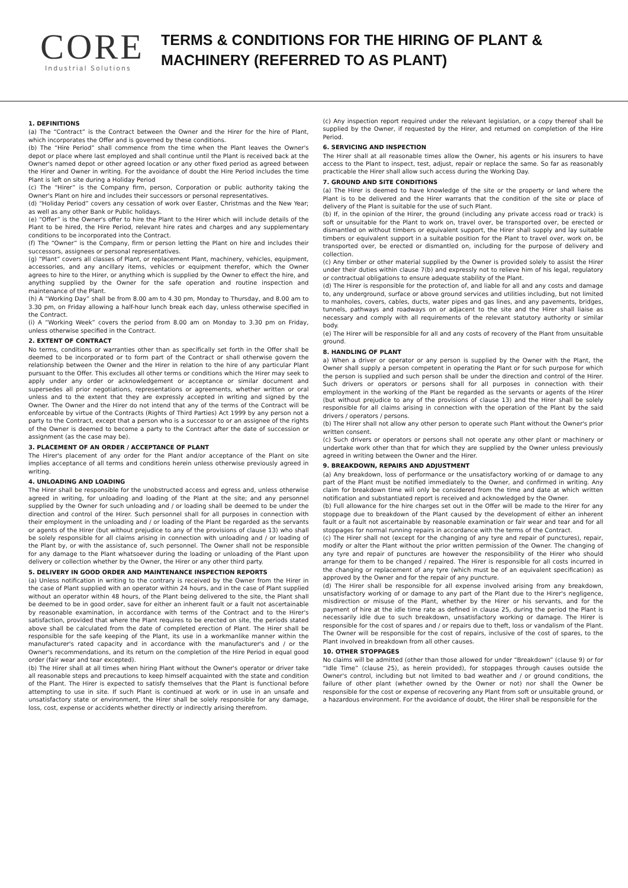CORE
Industrial Solutions
TERMS & CONDITIONS FOR THE HIRING OF PLANT & MACHINERY (REFERRED TO AS PLANT)
1. DEFINITIONS
(a) The “Contract” is the Contract between the Owner and the Hirer for the hire of Plant, which incorporates the Offer and is governed by these conditions.
(b) The “Hire Period” shall commence from the time when the Plant leaves the Owner's depot or place where last employed and shall continue until the Plant is received back at the Owner's named depot or other agreed location or any other fixed period as agreed between the Hirer and Owner in writing. For the avoidance of doubt the Hire Period includes the time Plant is left on site during a Holiday Period
(c) The “Hirer” is the Company firm, person, Corporation or public authority taking the Owner's Plant on hire and includes their successors or personal representatives.
(d) “Holiday Period” covers any cessation of work over Easter, Christmas and the New Year; as well as any other Bank or Public holidays.
(e) “Offer” is the Owner's offer to hire the Plant to the Hirer which will include details of the Plant to be hired, the Hire Period, relevant hire rates and charges and any supplementary conditions to be incorporated into the Contract.
(f) The “Owner” is the Company, firm or person letting the Plant on hire and includes their successors, assignees or personal representatives.
(g) “Plant” covers all classes of Plant, or replacement Plant, machinery, vehicles, equipment, accessories, and any ancillary items, vehicles or equipment therefor, which the Owner agrees to hire to the Hirer, or anything which is supplied by the Owner to effect the hire, and anything supplied by the Owner for the safe operation and routine inspection and maintenance of the Plant.
(h) A “Working Day” shall be from 8.00 am to 4.30 pm, Monday to Thursday, and 8.00 am to 3.30 pm, on Friday allowing a half-hour lunch break each day, unless otherwise specified in the Contract.
(i) A “Working Week” covers the period from 8.00 am on Monday to 3.30 pm on Friday, unless otherwise specified in the Contract.
2. EXTENT OF CONTRACT
No terms, conditions or warranties other than as specifically set forth in the Offer shall be deemed to be incorporated or to form part of the Contract or shall otherwise govern the relationship between the Owner and the Hirer in relation to the hire of any particular Plant pursuant to the Offer. This excludes all other terms or conditions which the Hirer may seek to apply under any order or acknowledgement or acceptance or similar document and supersedes all prior negotiations, representations or agreements, whether written or oral unless and to the extent that they are expressly accepted in writing and signed by the Owner. The Owner and the Hirer do not intend that any of the terms of the Contract will be enforceable by virtue of the Contracts (Rights of Third Parties) Act 1999 by any person not a party to the Contract, except that a person who is a successor to or an assignee of the rights of the Owner is deemed to become a party to the Contract after the date of succession or assignment (as the case may be).
3. PLACEMENT OF AN ORDER / ACCEPTANCE OF PLANT
The Hirer's placement of any order for the Plant and/or acceptance of the Plant on site implies acceptance of all terms and conditions herein unless otherwise previously agreed in writing.
4. UNLOADING AND LOADING
The Hirer shall be responsible for the unobstructed access and egress and, unless otherwise agreed in writing, for unloading and loading of the Plant at the site; and any personnel supplied by the Owner for such unloading and / or loading shall be deemed to be under the direction and control of the Hirer. Such personnel shall for all purposes in connection with their employment in the unloading and / or loading of the Plant be regarded as the servants or agents of the Hirer (but without prejudice to any of the provisions of clause 13) who shall be solely responsible for all claims arising in connection with unloading and / or loading of the Plant by, or with the assistance of, such personnel. The Owner shall not be responsible for any damage to the Plant whatsoever during the loading or unloading of the Plant upon delivery or collection whether by the Owner, the Hirer or any other third party.
5. DELIVERY IN GOOD ORDER AND MAINTENANCE INSPECTION REPORTS
(a) Unless notification in writing to the contrary is received by the Owner from the Hirer in the case of Plant supplied with an operator within 24 hours, and in the case of Plant supplied without an operator within 48 hours, of the Plant being delivered to the site, the Plant shall be deemed to be in good order, save for either an inherent fault or a fault not ascertainable by reasonable examination, in accordance with terms of the Contract and to the Hirer's satisfaction, provided that where the Plant requires to be erected on site, the periods stated above shall be calculated from the date of completed erection of Plant. The Hirer shall be responsible for the safe keeping of the Plant, its use in a workmanlike manner within the manufacturer's rated capacity and in accordance with the manufacturer's and / or the Owner's recommendations, and its return on the completion of the Hire Period in equal good order (fair wear and tear excepted).
(b) The Hirer shall at all times when hiring Plant without the Owner's operator or driver take all reasonable steps and precautions to keep himself acquainted with the state and condition of the Plant. The Hirer is expected to satisfy themselves that the Plant is functional before attempting to use in site. If such Plant is continued at work or in use in an unsafe and unsatisfactory state or environment, the Hirer shall be solely responsible for any damage, loss, cost, expense or accidents whether directly or indirectly arising therefrom.
(c) Any inspection report required under the relevant legislation, or a copy thereof shall be supplied by the Owner, if requested by the Hirer, and returned on completion of the Hire Period.
6. SERVICING AND INSPECTION
The Hirer shall at all reasonable times allow the Owner, his agents or his insurers to have access to the Plant to inspect, test, adjust, repair or replace the same. So far as reasonably practicable the Hirer shall allow such access during the Working Day.
7. GROUND AND SITE CONDITIONS
(a) The Hirer is deemed to have knowledge of the site or the property or land where the Plant is to be delivered and the Hirer warrants that the condition of the site or place of delivery of the Plant is suitable for the use of such Plant.
(b) If, in the opinion of the Hirer, the ground (including any private access road or track) is soft or unsuitable for the Plant to work on, travel over, be transported over, be erected or dismantled on without timbers or equivalent support, the Hirer shall supply and lay suitable timbers or equivalent support in a suitable position for the Plant to travel over, work on, be transported over, be erected or dismantled on, including for the purpose of delivery and collection.
(c) Any timber or other material supplied by the Owner is provided solely to assist the Hirer under their duties within clause 7(b) and expressly not to relieve him of his legal, regulatory or contractual obligations to ensure adequate stability of the Plant.
(d) The Hirer is responsible for the protection of, and liable for all and any costs and damage to, any underground, surface or above ground services and utilities including, but not limited to manholes, covers, cables, ducts, water pipes and gas lines, and any pavements, bridges, tunnels, pathways and roadways on or adjacent to the site and the Hirer shall liaise as necessary and comply with all requirements of the relevant statutory authority or similar body.
(e) The Hirer will be responsible for all and any costs of recovery of the Plant from unsuitable ground.
8. HANDLING OF PLANT
a) When a driver or operator or any person is supplied by the Owner with the Plant, the Owner shall supply a person competent in operating the Plant or for such purpose for which the person is supplied and such person shall be under the direction and control of the Hirer. Such drivers or operators or persons shall for all purposes in connection with their employment in the working of the Plant be regarded as the servants or agents of the Hirer (but without prejudice to any of the provisions of clause 13) and the Hirer shall be solely responsible for all claims arising in connection with the operation of the Plant by the said drivers / operators / persons.
(b) The Hirer shall not allow any other person to operate such Plant without the Owner's prior written consent.
(c) Such drivers or operators or persons shall not operate any other plant or machinery or undertake work other than that for which they are supplied by the Owner unless previously agreed in writing between the Owner and the Hirer.
9. BREAKDOWN, REPAIRS AND ADJUSTMENT
(a) Any breakdown, loss of performance or the unsatisfactory working of or damage to any part of the Plant must be notified immediately to the Owner, and confirmed in writing. Any claim for breakdown time will only be considered from the time and date at which written notification and substantiated report is received and acknowledged by the Owner.
(b) Full allowance for the hire charges set out in the Offer will be made to the Hirer for any stoppage due to breakdown of the Plant caused by the development of either an inherent fault or a fault not ascertainable by reasonable examination or fair wear and tear and for all stoppages for normal running repairs in accordance with the terms of the Contract.
(c) The Hirer shall not (except for the changing of any tyre and repair of punctures), repair, modify or alter the Plant without the prior written permission of the Owner. The changing of any tyre and repair of punctures are however the responsibility of the Hirer who should arrange for them to be changed / repaired. The Hirer is responsible for all costs incurred in the changing or replacement of any tyre (which must be of an equivalent specification) as approved by the Owner and for the repair of any puncture.
(d) The Hirer shall be responsible for all expense involved arising from any breakdown, unsatisfactory working of or damage to any part of the Plant due to the Hirer's negligence, misdirection or misuse of the Plant, whether by the Hirer or his servants, and for the payment of hire at the idle time rate as defined in clause 25, during the period the Plant is necessarily idle due to such breakdown, unsatisfactory working or damage. The Hirer is responsible for the cost of spares and / or repairs due to theft, loss or vandalism of the Plant. The Owner will be responsible for the cost of repairs, inclusive of the cost of spares, to the Plant involved in breakdown from all other causes.
10. OTHER STOPPAGES
No claims will be admitted (other than those allowed for under “Breakdown” (clause 9) or for “Idle Time” (clause 25), as herein provided), for stoppages through causes outside the Owner's control, including but not limited to bad weather and / or ground conditions, the failure of other plant (whether owned by the Owner or not) nor shall the Owner be responsible for the cost or expense of recovering any Plant from soft or unsuitable ground, or a hazardous environment. For the avoidance of doubt, the Hirer shall be responsible for the